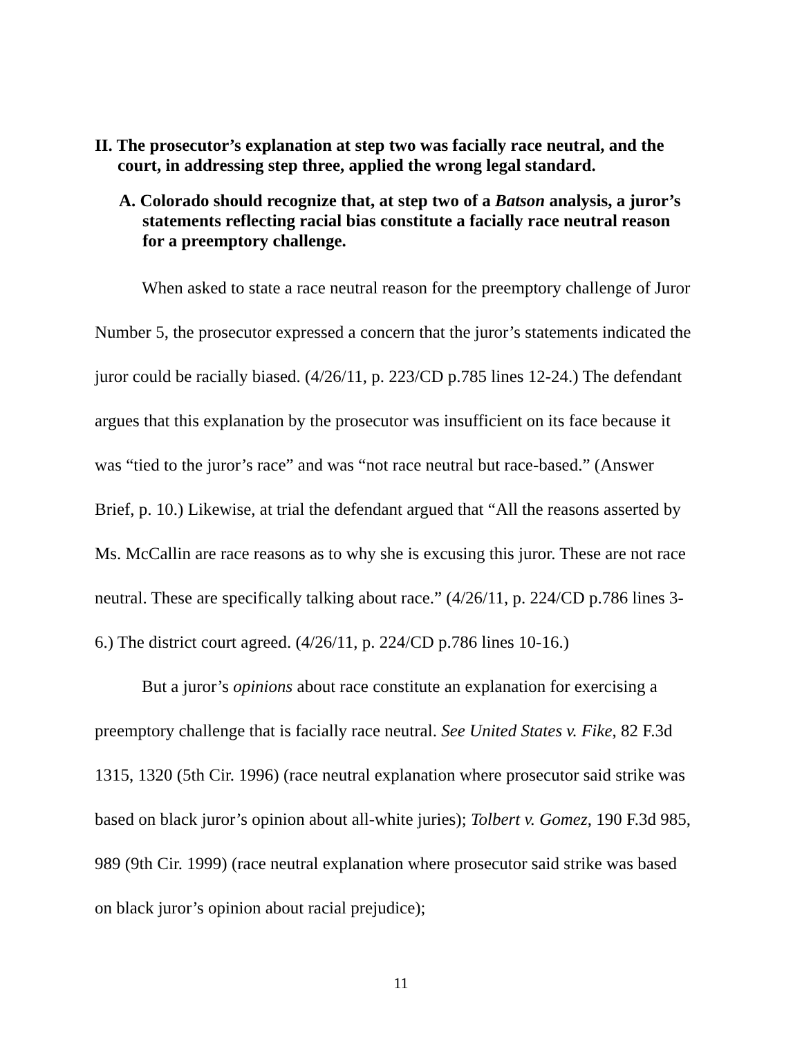II. The prosecutor’s explanation at step two was facially race neutral, and the court, in addressing step three, applied the wrong legal standard.
A. Colorado should recognize that, at step two of a Batson analysis, a juror’s statements reflecting racial bias constitute a facially race neutral reason for a preemptory challenge.
When asked to state a race neutral reason for the preemptory challenge of Juror Number 5, the prosecutor expressed a concern that the juror’s statements indicated the juror could be racially biased. (4/26/11, p. 223/CD p.785 lines 12-24.) The defendant argues that this explanation by the prosecutor was insufficient on its face because it was “tied to the juror’s race” and was “not race neutral but race-based.” (Answer Brief, p. 10.) Likewise, at trial the defendant argued that “All the reasons asserted by Ms. McCallin are race reasons as to why she is excusing this juror. These are not race neutral. These are specifically talking about race.” (4/26/11, p. 224/CD p.786 lines 3-6.) The district court agreed. (4/26/11, p. 224/CD p.786 lines 10-16.)
But a juror’s opinions about race constitute an explanation for exercising a preemptory challenge that is facially race neutral. See United States v. Fike, 82 F.3d 1315, 1320 (5th Cir. 1996) (race neutral explanation where prosecutor said strike was based on black juror’s opinion about all-white juries); Tolbert v. Gomez, 190 F.3d 985, 989 (9th Cir. 1999) (race neutral explanation where prosecutor said strike was based on black juror’s opinion about racial prejudice);
11